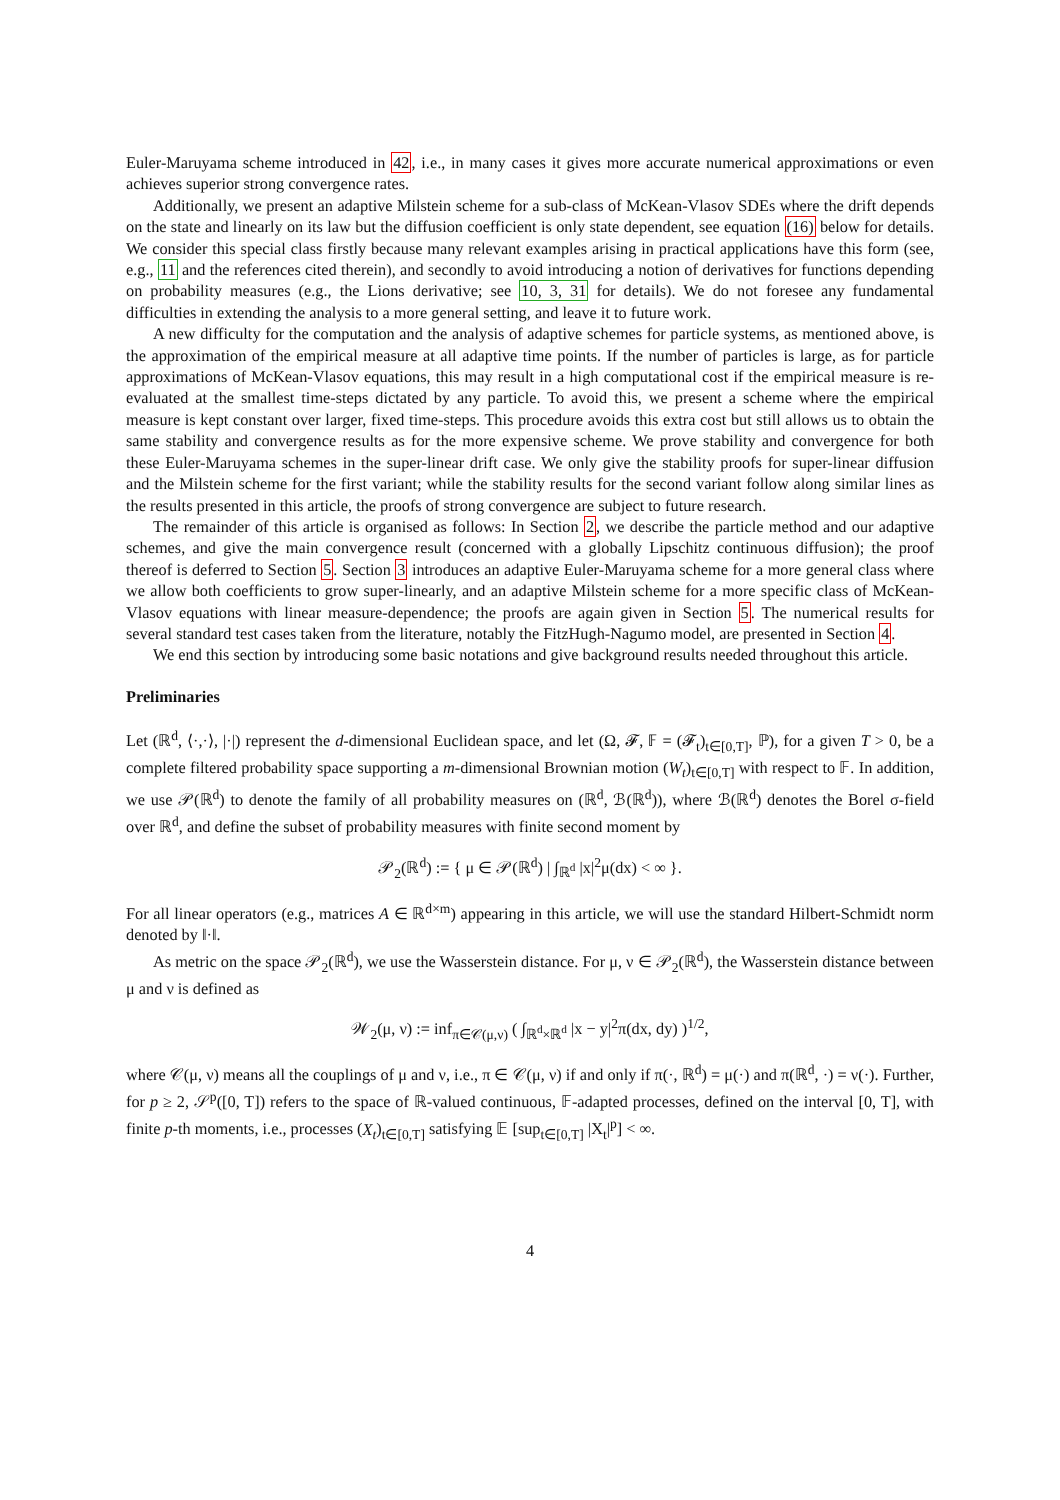Euler-Maruyama scheme introduced in 42, i.e., in many cases it gives more accurate numerical approximations or even achieves superior strong convergence rates.
Additionally, we present an adaptive Milstein scheme for a sub-class of McKean-Vlasov SDEs where the drift depends on the state and linearly on its law but the diffusion coefficient is only state dependent, see equation (16) below for details. We consider this special class firstly because many relevant examples arising in practical applications have this form (see, e.g., 11 and the references cited therein), and secondly to avoid introducing a notion of derivatives for functions depending on probability measures (e.g., the Lions derivative; see 10, 3, 31 for details). We do not foresee any fundamental difficulties in extending the analysis to a more general setting, and leave it to future work.
A new difficulty for the computation and the analysis of adaptive schemes for particle systems, as mentioned above, is the approximation of the empirical measure at all adaptive time points. If the number of particles is large, as for particle approximations of McKean-Vlasov equations, this may result in a high computational cost if the empirical measure is re-evaluated at the smallest time-steps dictated by any particle. To avoid this, we present a scheme where the empirical measure is kept constant over larger, fixed time-steps. This procedure avoids this extra cost but still allows us to obtain the same stability and convergence results as for the more expensive scheme. We prove stability and convergence for both these Euler-Maruyama schemes in the super-linear drift case. We only give the stability proofs for super-linear diffusion and the Milstein scheme for the first variant; while the stability results for the second variant follow along similar lines as the results presented in this article, the proofs of strong convergence are subject to future research.
The remainder of this article is organised as follows: In Section 2, we describe the particle method and our adaptive schemes, and give the main convergence result (concerned with a globally Lipschitz continuous diffusion); the proof thereof is deferred to Section 5. Section 3 introduces an adaptive Euler-Maruyama scheme for a more general class where we allow both coefficients to grow super-linearly, and an adaptive Milstein scheme for a more specific class of McKean-Vlasov equations with linear measure-dependence; the proofs are again given in Section 5. The numerical results for several standard test cases taken from the literature, notably the FitzHugh-Nagumo model, are presented in Section 4.
We end this section by introducing some basic notations and give background results needed throughout this article.
Preliminaries
Let (ℝ<sup>d</sup>, ⟨·,·⟩, |·|) represent the d-dimensional Euclidean space, and let (Ω, 𝓕, 𝔽 = (𝓕<sub>t</sub>)<sub>t∈[0,T]</sub>, ℙ), for a given T > 0, be a complete filtered probability space supporting a m-dimensional Brownian motion (W<sub>t</sub>)<sub>t∈[0,T]</sub> with respect to 𝔽. In addition, we use 𝒫(ℝ<sup>d</sup>) to denote the family of all probability measures on (ℝ<sup>d</sup>, ℬ(ℝ<sup>d</sup>)), where ℬ(ℝ<sup>d</sup>) denotes the Borel σ-field over ℝ<sup>d</sup>, and define the subset of probability measures with finite second moment by
𝒫<sub>2</sub>(ℝ<sup>d</sup>) := { μ ∈ 𝒫(ℝ<sup>d</sup>) | ∫<sub>ℝ<sup>d</sup></sub> |x|<sup>2</sup>μ(dx) < ∞ }.
For all linear operators (e.g., matrices A ∈ ℝ<sup>d×m</sup>) appearing in this article, we will use the standard Hilbert-Schmidt norm denoted by ‖·‖.
As metric on the space 𝒫<sub>2</sub>(ℝ<sup>d</sup>), we use the Wasserstein distance. For μ, ν ∈ 𝒫<sub>2</sub>(ℝ<sup>d</sup>), the Wasserstein distance between μ and ν is defined as
𝒲<sub>2</sub>(μ, ν) := inf<sub>π∈𝒞(μ,ν)</sub> ( ∫<sub>ℝ<sup>d</sup>×ℝ<sup>d</sup></sub> |x − y|<sup>2</sup>π(dx, dy) )<sup>1/2</sup>,
where 𝒞(μ, ν) means all the couplings of μ and ν, i.e., π ∈ 𝒞(μ, ν) if and only if π(·, ℝ<sup>d</sup>) = μ(·) and π(ℝ<sup>d</sup>, ·) = ν(·). Further, for p ≥ 2, 𝒮<sup>p</sup>([0, T]) refers to the space of ℝ-valued continuous, 𝔽-adapted processes, defined on the interval [0, T], with finite p-th moments, i.e., processes (X<sub>t</sub>)<sub>t∈[0,T]</sub> satisfying 𝔼 [sup<sub>t∈[0,T]</sub> |X<sub>t</sub>|<sup>p</sup>] < ∞.
4